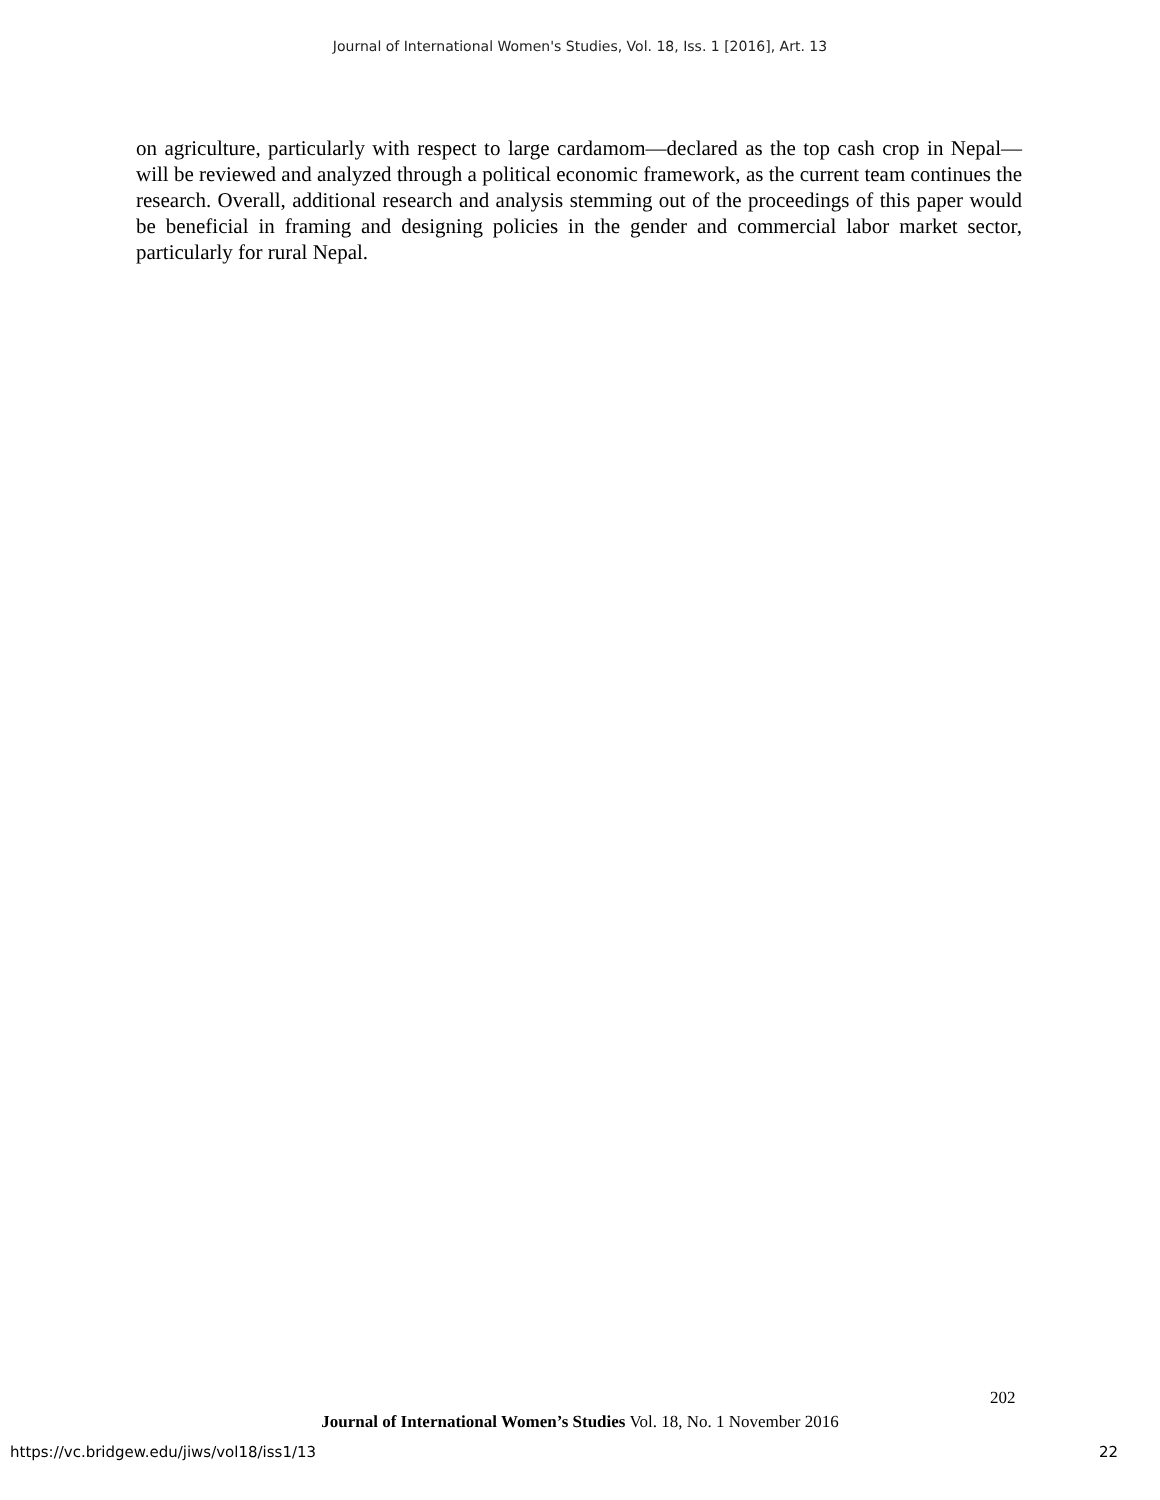Journal of International Women's Studies, Vol. 18, Iss. 1 [2016], Art. 13
on agriculture, particularly with respect to large cardamom—declared as the top cash crop in Nepal—will be reviewed and analyzed through a political economic framework, as the current team continues the research. Overall, additional research and analysis stemming out of the proceedings of this paper would be beneficial in framing and designing policies in the gender and commercial labor market sector, particularly for rural Nepal.
202
Journal of International Women’s Studies Vol. 18, No. 1 November 2016
https://vc.bridgew.edu/jiws/vol18/iss1/13
22